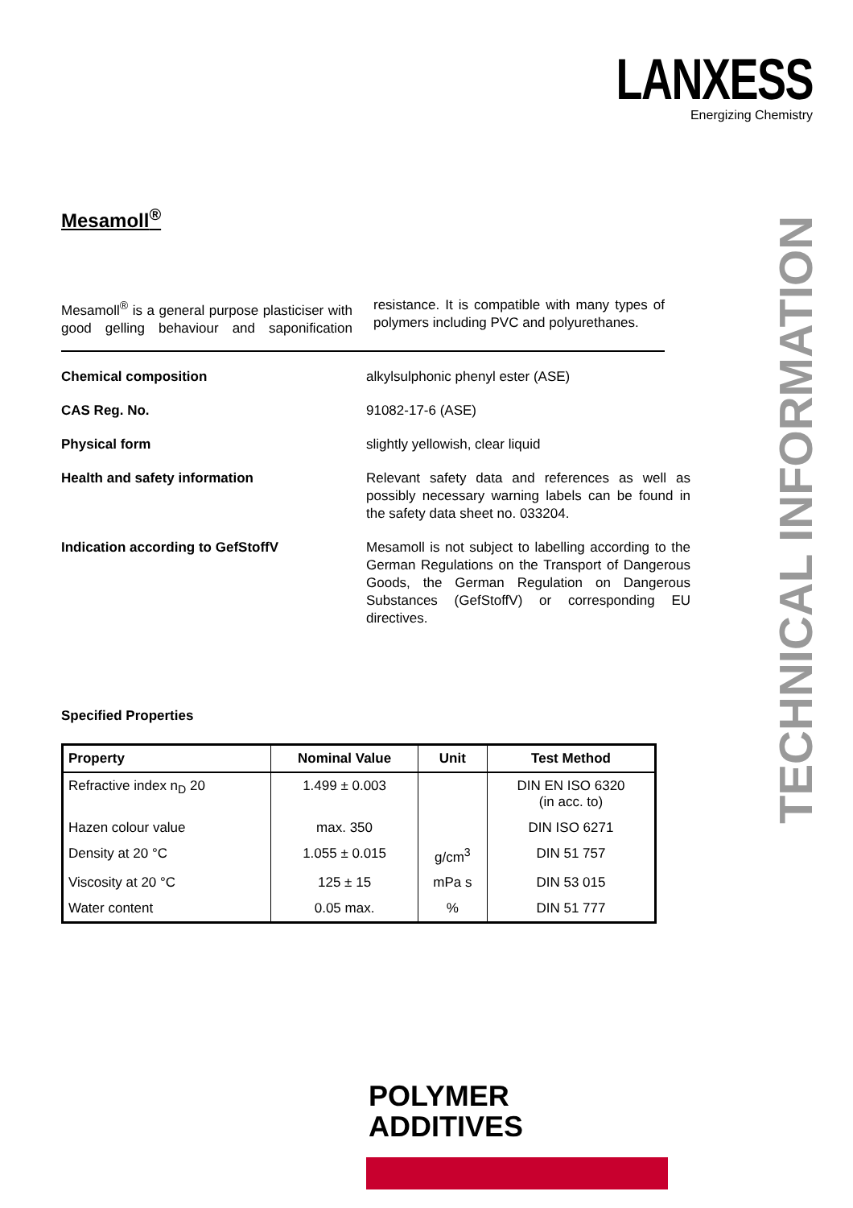LANXESS
Energizing Chemistry
TECHNICAL INFORMATION
Mesamoll<sup>®</sup>
Mesamoll<sup>®</sup> is a general purpose plasticiser with good gelling behaviour and saponification resistance. It is compatible with many types of polymers including PVC and polyurethanes.
Chemical composition alkylsulphonic phenyl ester (ASE)
CAS Reg. No. 91082-17-6 (ASE)
Physical form slightly yellowish, clear liquid
Health and safety information Relevant safety data and references as well as possibly necessary warning labels can be found in the safety data sheet no. 033204.
Indication according to GefStoffV Mesamoll is not subject to labelling according to the German Regulations on the Transport of Dangerous Goods, the German Regulation on Dangerous Substances (GefStoffV) or corresponding EU directives.
Specified Properties
| Property | Nominal Value | Unit | Test Method |
| --- | --- | --- | --- |
| Refractive index n<sub>D</sub> 20 | 1.499 ± 0.003 | | DIN EN ISO 6320 (in acc. to) |
| Hazen colour value | max. 350 | | DIN ISO 6271 |
| Density at 20 °C | 1.055 ± 0.015 | g/cm<sup>3</sup> | DIN 51 757 |
| Viscosity at 20 °C | 125 ± 15 | mPa s | DIN 53 015 |
| Water content | 0.05 max. | % | DIN 51 777 |
POLYMER
ADDITIVES